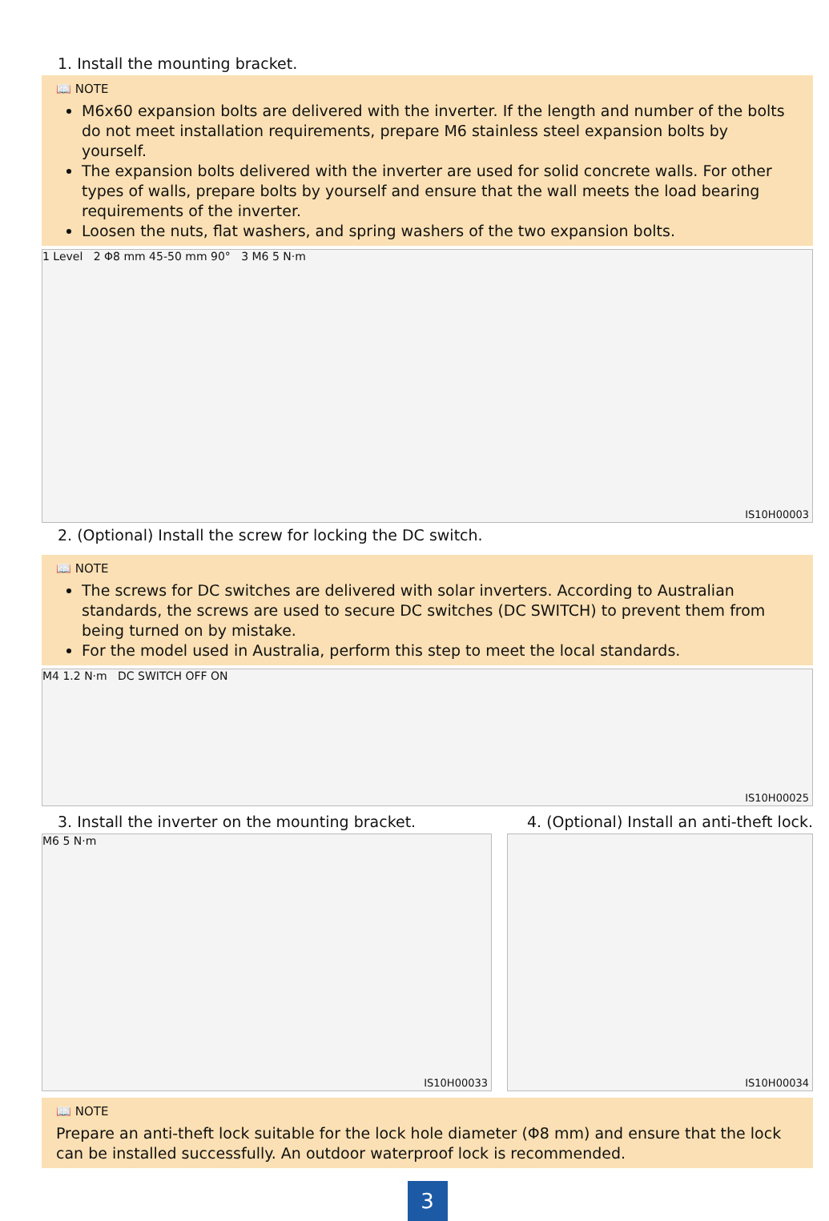1. Install the mounting bracket.
📖 NOTE
M6x60 expansion bolts are delivered with the inverter. If the length and number of the bolts do not meet installation requirements, prepare M6 stainless steel expansion bolts by yourself.
The expansion bolts delivered with the inverter are used for solid concrete walls. For other types of walls, prepare bolts by yourself and ensure that the wall meets the load bearing requirements of the inverter.
Loosen the nuts, flat washers, and spring washers of the two expansion bolts.
1 Level 2 Φ8 mm 45-50 mm 90° 3 M6 5 N·m
IS10H00003
2. (Optional) Install the screw for locking the DC switch.
📖 NOTE
The screws for DC switches are delivered with solar inverters. According to Australian standards, the screws are used to secure DC switches (DC SWITCH) to prevent them from being turned on by mistake.
For the model used in Australia, perform this step to meet the local standards.
M4 1.2 N·m DC SWITCH OFF ON
IS10H00025
3. Install the inverter on the mounting bracket.
4. (Optional) Install an anti-theft lock.
M6 5 N·m
IS10H00033
IS10H00034
📖 NOTE
Prepare an anti-theft lock suitable for the lock hole diameter (Φ8 mm) and ensure that the lock can be installed successfully. An outdoor waterproof lock is recommended.
3